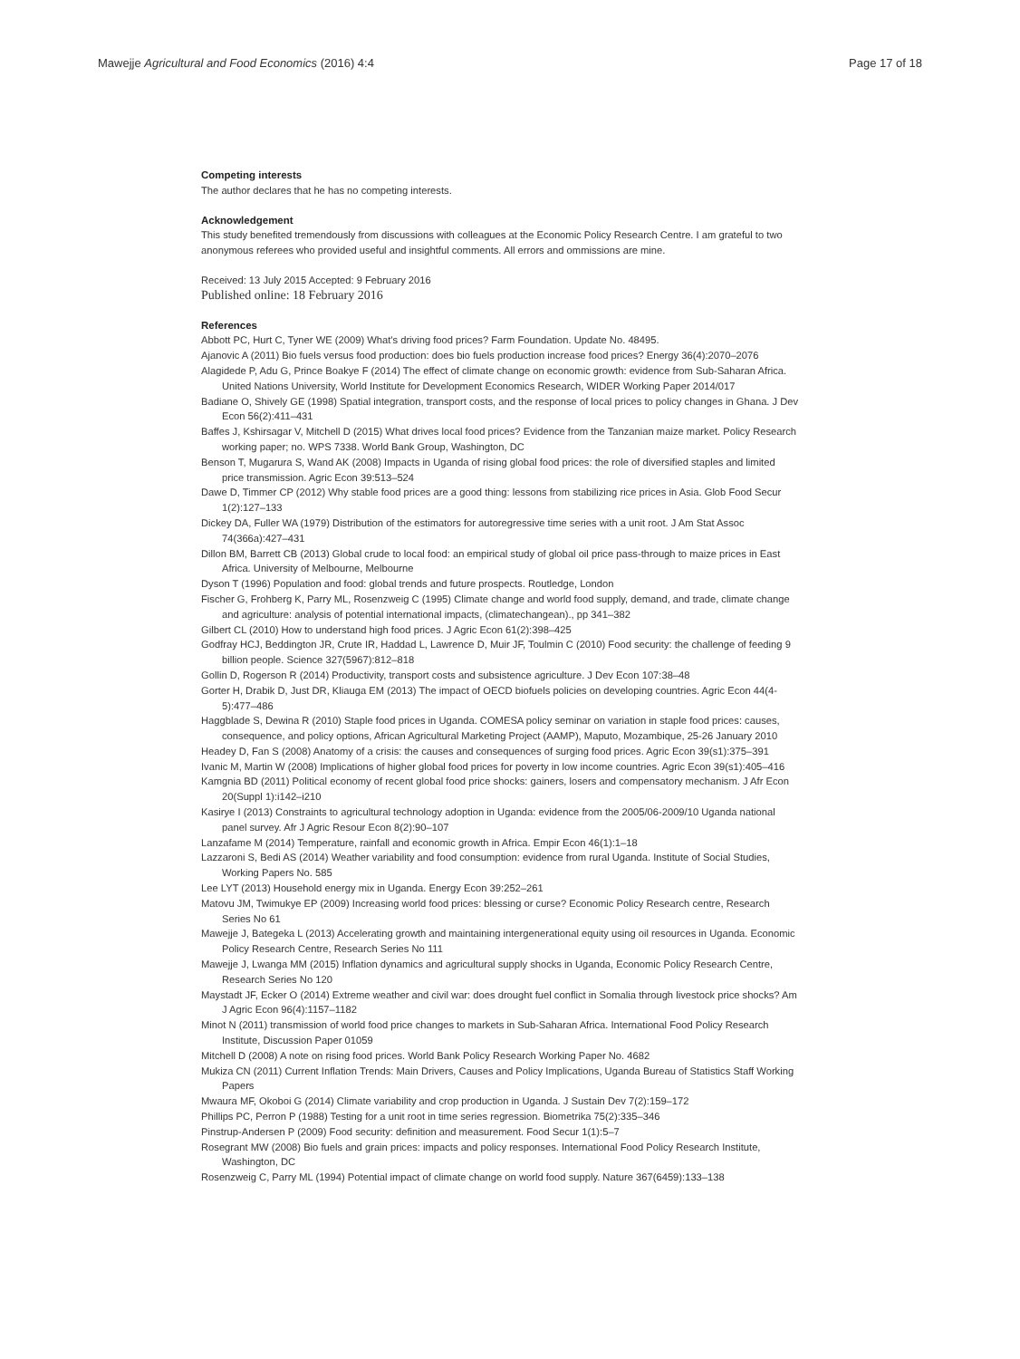Mawejje Agricultural and Food Economics (2016) 4:4 Page 17 of 18
Competing interests
The author declares that he has no competing interests.
Acknowledgement
This study benefited tremendously from discussions with colleagues at the Economic Policy Research Centre. I am grateful to two anonymous referees who provided useful and insightful comments. All errors and ommissions are mine.
Received: 13 July 2015 Accepted: 9 February 2016
Published online: 18 February 2016
References
Abbott PC, Hurt C, Tyner WE (2009) What's driving food prices? Farm Foundation. Update No. 48495.
Ajanovic A (2011) Bio fuels versus food production: does bio fuels production increase food prices? Energy 36(4):2070–2076
Alagidede P, Adu G, Prince Boakye F (2014) The effect of climate change on economic growth: evidence from Sub-Saharan Africa. United Nations University, World Institute for Development Economics Research, WIDER Working Paper 2014/017
Badiane O, Shively GE (1998) Spatial integration, transport costs, and the response of local prices to policy changes in Ghana. J Dev Econ 56(2):411–431
Baffes J, Kshirsagar V, Mitchell D (2015) What drives local food prices? Evidence from the Tanzanian maize market. Policy Research working paper; no. WPS 7338. World Bank Group, Washington, DC
Benson T, Mugarura S, Wand AK (2008) Impacts in Uganda of rising global food prices: the role of diversified staples and limited price transmission. Agric Econ 39:513–524
Dawe D, Timmer CP (2012) Why stable food prices are a good thing: lessons from stabilizing rice prices in Asia. Glob Food Secur 1(2):127–133
Dickey DA, Fuller WA (1979) Distribution of the estimators for autoregressive time series with a unit root. J Am Stat Assoc 74(366a):427–431
Dillon BM, Barrett CB (2013) Global crude to local food: an empirical study of global oil price pass-through to maize prices in East Africa. University of Melbourne, Melbourne
Dyson T (1996) Population and food: global trends and future prospects. Routledge, London
Fischer G, Frohberg K, Parry ML, Rosenzweig C (1995) Climate change and world food supply, demand, and trade, climate change and agriculture: analysis of potential international impacts, (climatechangean)., pp 341–382
Gilbert CL (2010) How to understand high food prices. J Agric Econ 61(2):398–425
Godfray HCJ, Beddington JR, Crute IR, Haddad L, Lawrence D, Muir JF, Toulmin C (2010) Food security: the challenge of feeding 9 billion people. Science 327(5967):812–818
Gollin D, Rogerson R (2014) Productivity, transport costs and subsistence agriculture. J Dev Econ 107:38–48
Gorter H, Drabik D, Just DR, Kliauga EM (2013) The impact of OECD biofuels policies on developing countries. Agric Econ 44(4-5):477–486
Haggblade S, Dewina R (2010) Staple food prices in Uganda. COMESA policy seminar on variation in staple food prices: causes, consequence, and policy options, African Agricultural Marketing Project (AAMP), Maputo, Mozambique, 25-26 January 2010
Headey D, Fan S (2008) Anatomy of a crisis: the causes and consequences of surging food prices. Agric Econ 39(s1):375–391
Ivanic M, Martin W (2008) Implications of higher global food prices for poverty in low income countries. Agric Econ 39(s1):405–416
Kamgnia BD (2011) Political economy of recent global food price shocks: gainers, losers and compensatory mechanism. J Afr Econ 20(Suppl 1):i142–i210
Kasirye I (2013) Constraints to agricultural technology adoption in Uganda: evidence from the 2005/06-2009/10 Uganda national panel survey. Afr J Agric Resour Econ 8(2):90–107
Lanzafame M (2014) Temperature, rainfall and economic growth in Africa. Empir Econ 46(1):1–18
Lazzaroni S, Bedi AS (2014) Weather variability and food consumption: evidence from rural Uganda. Institute of Social Studies, Working Papers No. 585
Lee LYT (2013) Household energy mix in Uganda. Energy Econ 39:252–261
Matovu JM, Twimukye EP (2009) Increasing world food prices: blessing or curse? Economic Policy Research centre, Research Series No 61
Mawejje J, Bategeka L (2013) Accelerating growth and maintaining intergenerational equity using oil resources in Uganda. Economic Policy Research Centre, Research Series No 111
Mawejje J, Lwanga MM (2015) Inflation dynamics and agricultural supply shocks in Uganda, Economic Policy Research Centre, Research Series No 120
Maystadt JF, Ecker O (2014) Extreme weather and civil war: does drought fuel conflict in Somalia through livestock price shocks? Am J Agric Econ 96(4):1157–1182
Minot N (2011) transmission of world food price changes to markets in Sub-Saharan Africa. International Food Policy Research Institute, Discussion Paper 01059
Mitchell D (2008) A note on rising food prices. World Bank Policy Research Working Paper No. 4682
Mukiza CN (2011) Current Inflation Trends: Main Drivers, Causes and Policy Implications, Uganda Bureau of Statistics Staff Working Papers
Mwaura MF, Okoboi G (2014) Climate variability and crop production in Uganda. J Sustain Dev 7(2):159–172
Phillips PC, Perron P (1988) Testing for a unit root in time series regression. Biometrika 75(2):335–346
Pinstrup-Andersen P (2009) Food security: definition and measurement. Food Secur 1(1):5–7
Rosegrant MW (2008) Bio fuels and grain prices: impacts and policy responses. International Food Policy Research Institute, Washington, DC
Rosenzweig C, Parry ML (1994) Potential impact of climate change on world food supply. Nature 367(6459):133–138